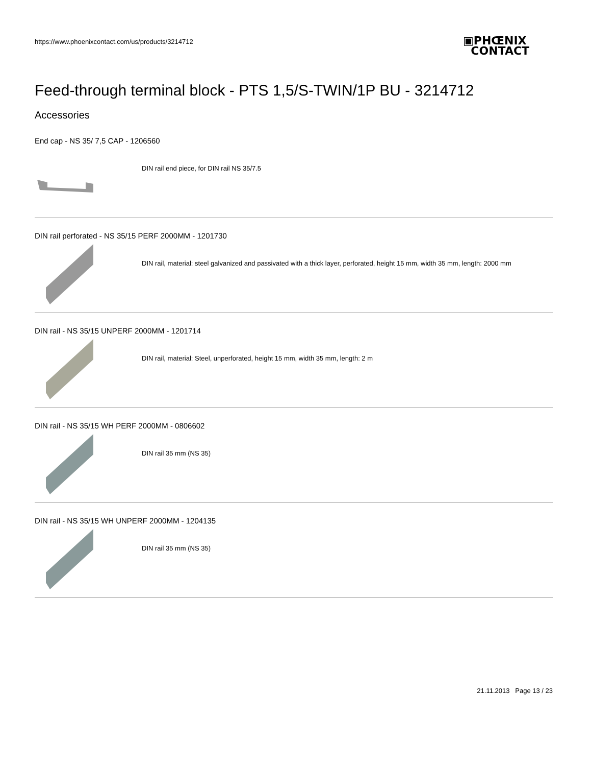https://www.phoenixcontact.com/us/products/3214712
▣PHŒNIX
CONTACT
Feed-through terminal block - PTS 1,5/S-TWIN/1P BU - 3214712
Accessories
End cap - NS 35/ 7,5 CAP - 1206560
DIN rail end piece, for DIN rail NS 35/7.5
DIN rail perforated - NS 35/15 PERF 2000MM - 1201730
DIN rail, material: steel galvanized and passivated with a thick layer, perforated, height 15 mm, width 35 mm, length: 2000 mm
DIN rail - NS 35/15 UNPERF 2000MM - 1201714
DIN rail, material: Steel, unperforated, height 15 mm, width 35 mm, length: 2 m
DIN rail - NS 35/15 WH PERF 2000MM - 0806602
DIN rail 35 mm (NS 35)
DIN rail - NS 35/15 WH UNPERF 2000MM - 1204135
DIN rail 35 mm (NS 35)
21.11.2013 Page 13 / 23